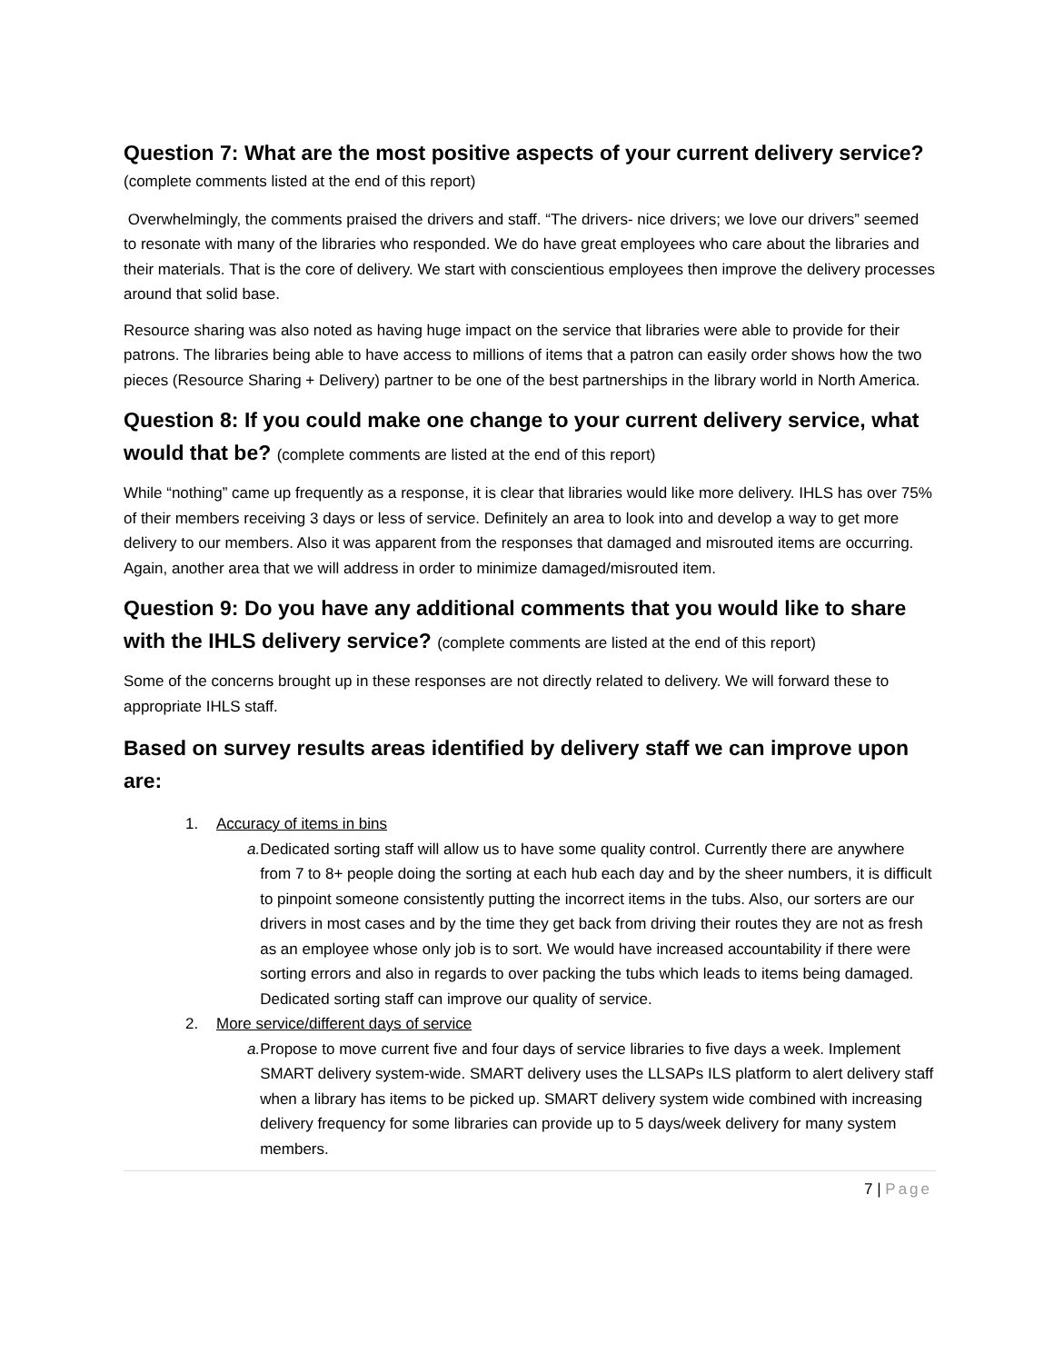Question 7: What are the most positive aspects of your current delivery service?
(complete comments listed at the end of this report)
Overwhelmingly, the comments praised the drivers and staff. “The drivers- nice drivers; we love our drivers” seemed to resonate with many of the libraries who responded. We do have great employees who care about the libraries and their materials. That is the core of delivery. We start with conscientious employees then improve the delivery processes around that solid base.
Resource sharing was also noted as having huge impact on the service that libraries were able to provide for their patrons. The libraries being able to have access to millions of items that a patron can easily order shows how the two pieces (Resource Sharing + Delivery) partner to be one of the best partnerships in the library world in North America.
Question 8: If you could make one change to your current delivery service, what would that be? (complete comments are listed at the end of this report)
While “nothing” came up frequently as a response, it is clear that libraries would like more delivery. IHLS has over 75% of their members receiving 3 days or less of service. Definitely an area to look into and develop a way to get more delivery to our members. Also it was apparent from the responses that damaged and misrouted items are occurring. Again, another area that we will address in order to minimize damaged/misrouted item.
Question 9: Do you have any additional comments that you would like to share with the IHLS delivery service? (complete comments are listed at the end of this report)
Some of the concerns brought up in these responses are not directly related to delivery. We will forward these to appropriate IHLS staff.
Based on survey results areas identified by delivery staff we can improve upon are:
1. Accuracy of items in bins
a. Dedicated sorting staff will allow us to have some quality control. Currently there are anywhere from 7 to 8+ people doing the sorting at each hub each day and by the sheer numbers, it is difficult to pinpoint someone consistently putting the incorrect items in the tubs. Also, our sorters are our drivers in most cases and by the time they get back from driving their routes they are not as fresh as an employee whose only job is to sort. We would have increased accountability if there were sorting errors and also in regards to over packing the tubs which leads to items being damaged. Dedicated sorting staff can improve our quality of service.
2. More service/different days of service
a. Propose to move current five and four days of service libraries to five days a week. Implement SMART delivery system-wide. SMART delivery uses the LLSAPs ILS platform to alert delivery staff when a library has items to be picked up. SMART delivery system wide combined with increasing delivery frequency for some libraries can provide up to 5 days/week delivery for many system members.
7 | Page